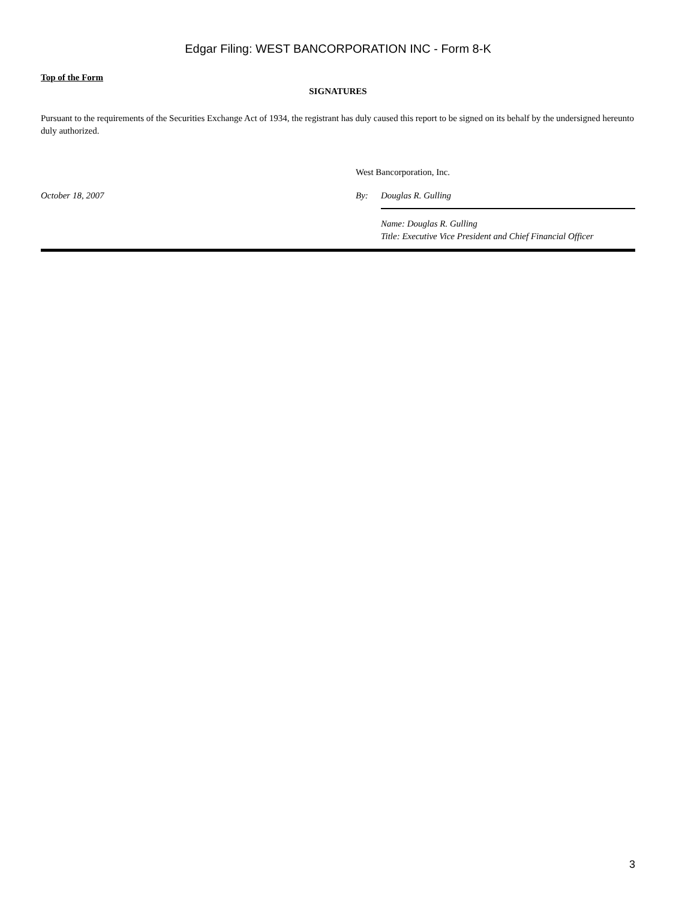Edgar Filing: WEST BANCORPORATION INC - Form 8-K
Top of the Form
SIGNATURES
Pursuant to the requirements of the Securities Exchange Act of 1934, the registrant has duly caused this report to be signed on its behalf by the undersigned hereunto duly authorized.
West Bancorporation, Inc.
October 18, 2007 By: Douglas R. Gulling
Name: Douglas R. Gulling
Title: Executive Vice President and Chief Financial Officer
3